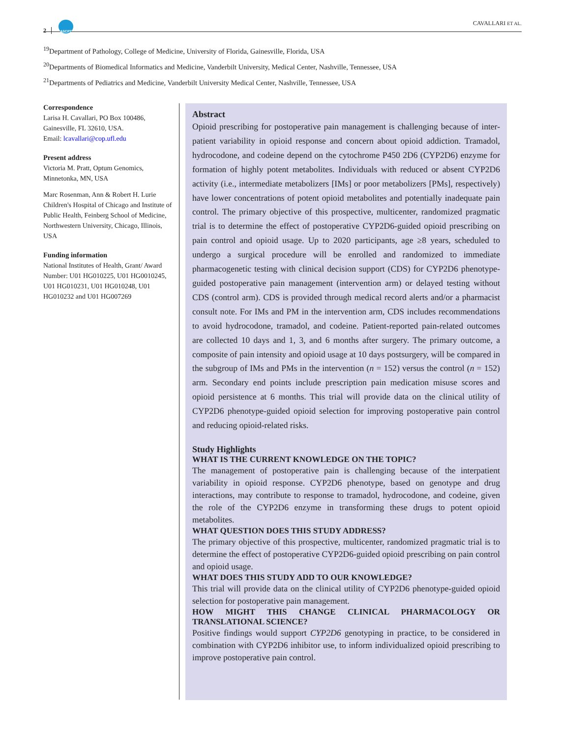2 ASCPT
CAVALLARI ET AL.
<sup>19</sup> Department of Pathology, College of Medicine, University of Florida, Gainesville, Florida, USA
<sup>20</sup> Departments of Biomedical Informatics and Medicine, Vanderbilt University, Medical Center, Nashville, Tennessee, USA
<sup>21</sup> Departments of Pediatrics and Medicine, Vanderbilt University Medical Center, Nashville, Tennessee, USA
Correspondence
Larisa H. Cavallari, PO Box 100486, Gainesville, FL 32610, USA.
Email: lcavallari@cop.ufl.edu
Present address
Victoria M. Pratt, Optum Genomics, Minnetonka, MN, USA
Marc Rosenman, Ann & Robert H. Lurie Children's Hospital of Chicago and Institute of Public Health, Feinberg School of Medicine, Northwestern University, Chicago, Illinois, USA
Funding information
National Institutes of Health, Grant/ Award Number: U01 HG010225, U01 HG0010245, U01 HG010231, U01 HG010248, U01 HG010232 and U01 HG007269
Abstract
Opioid prescribing for postoperative pain management is challenging because of inter-patient variability in opioid response and concern about opioid addiction. Tramadol, hydrocodone, and codeine depend on the cytochrome P450 2D6 (CYP2D6) enzyme for formation of highly potent metabolites. Individuals with reduced or absent CYP2D6 activity (i.e., intermediate metabolizers [IMs] or poor metabolizers [PMs], respectively) have lower concentrations of potent opioid metabolites and potentially inadequate pain control. The primary objective of this prospective, multicenter, randomized pragmatic trial is to determine the effect of postoperative CYP2D6-guided opioid prescribing on pain control and opioid usage. Up to 2020 participants, age ≥8 years, scheduled to undergo a surgical procedure will be enrolled and randomized to immediate pharmacogenetic testing with clinical decision support (CDS) for CYP2D6 phenotype-guided postoperative pain management (intervention arm) or delayed testing without CDS (control arm). CDS is provided through medical record alerts and/or a pharmacist consult note. For IMs and PM in the intervention arm, CDS includes recommendations to avoid hydrocodone, tramadol, and codeine. Patient-reported pain-related outcomes are collected 10 days and 1, 3, and 6 months after surgery. The primary outcome, a composite of pain intensity and opioid usage at 10 days postsurgery, will be compared in the subgroup of IMs and PMs in the intervention (n = 152) versus the control (n = 152) arm. Secondary end points include prescription pain medication misuse scores and opioid persistence at 6 months. This trial will provide data on the clinical utility of CYP2D6 phenotype-guided opioid selection for improving postoperative pain control and reducing opioid-related risks.
Study Highlights
WHAT IS THE CURRENT KNOWLEDGE ON THE TOPIC?
The management of postoperative pain is challenging because of the interpatient variability in opioid response. CYP2D6 phenotype, based on genotype and drug interactions, may contribute to response to tramadol, hydrocodone, and codeine, given the role of the CYP2D6 enzyme in transforming these drugs to potent opioid metabolites.
WHAT QUESTION DOES THIS STUDY ADDRESS?
The primary objective of this prospective, multicenter, randomized pragmatic trial is to determine the effect of postoperative CYP2D6-guided opioid prescribing on pain control and opioid usage.
WHAT DOES THIS STUDY ADD TO OUR KNOWLEDGE?
This trial will provide data on the clinical utility of CYP2D6 phenotype-guided opioid selection for postoperative pain management.
HOW MIGHT THIS CHANGE CLINICAL PHARMACOLOGY OR TRANSLATIONAL SCIENCE?
Positive findings would support CYP2D6 genotyping in practice, to be considered in combination with CYP2D6 inhibitor use, to inform individualized opioid prescribing to improve postoperative pain control.